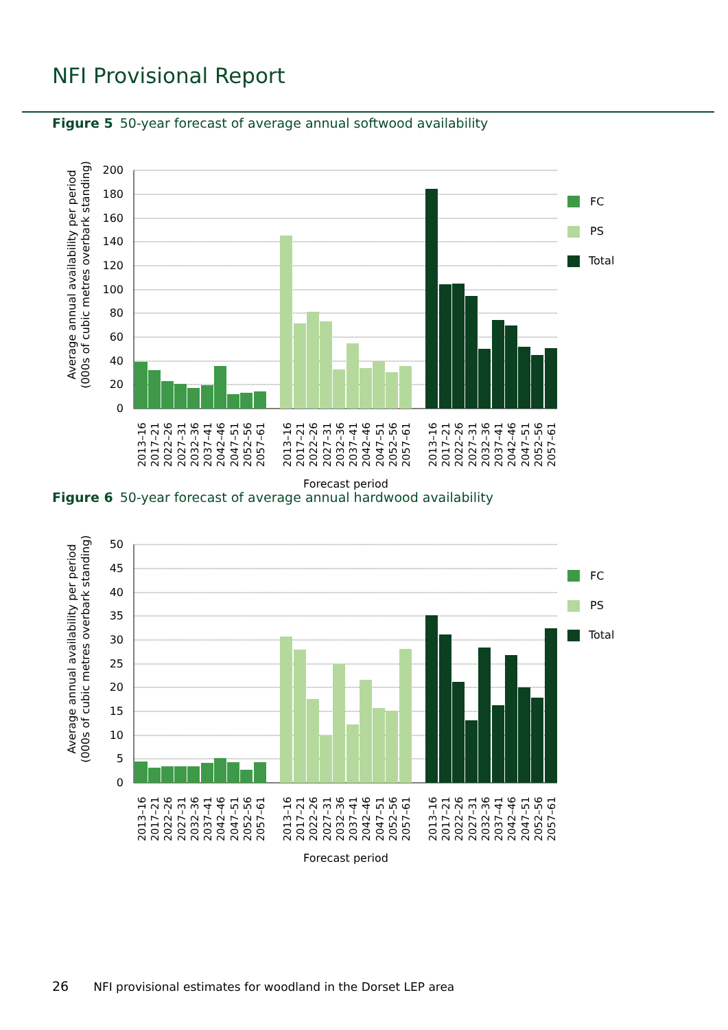NFI Provisional Report
Figure 5 50-year forecast of average annual softwood availability
200
180
160
140
120
100
80
60
40
20
0
Average annual availability per period
(000s of cubic metres overbark standing)
FC
PS
Total
2013–16
2017–21
2022–26
2027–31
2032–36
2037–41
2042–46
2047–51
2052–56
2057–61
2013–16
2017–21
2022–26
2027–31
2032–36
2037–41
2042–46
2047–51
2052–56
2057–61
2013–16
2017–21
2022–26
2027–31
2032–36
2037–41
2042–46
2047–51
2052–56
2057–61
Forecast period
Figure 6 50-year forecast of average annual hardwood availability
50
45
40
35
30
25
20
15
10
5
0
Average annual availability per period
(000s of cubic metres overbark standing)
FC
PS
Total
2013–16
2017–21
2022–26
2027–31
2032–36
2037–41
2042–46
2047–51
2052–56
2057–61
2013–16
2017–21
2022–26
2027–31
2032–36
2037–41
2042–46
2047–51
2052–56
2057–61
2013–16
2017–21
2022–26
2027–31
2032–36
2037–41
2042–46
2047–51
2052–56
2057–61
Forecast period
26 NFI provisional estimates for woodland in the Dorset LEP area